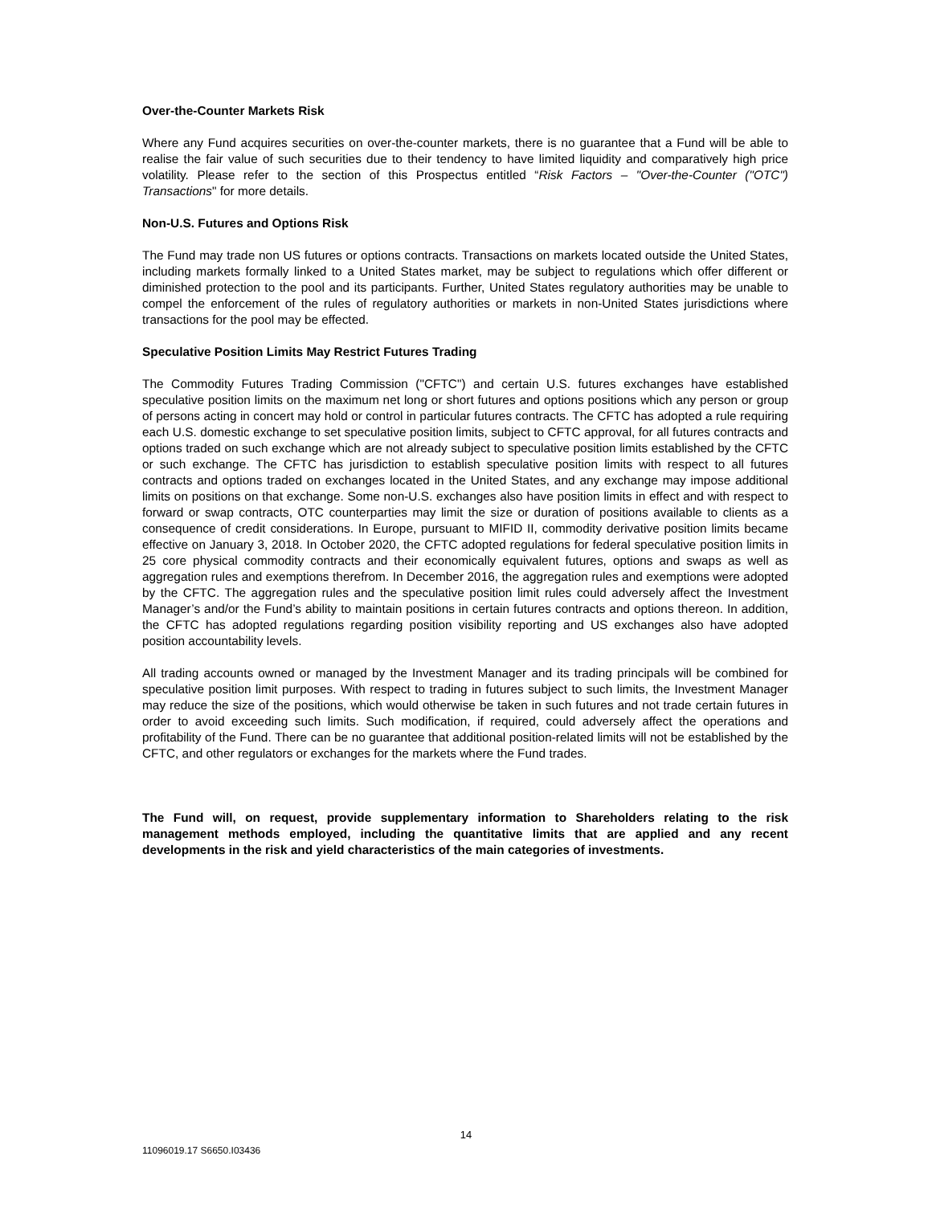Over-the-Counter Markets Risk
Where any Fund acquires securities on over-the-counter markets, there is no guarantee that a Fund will be able to realise the fair value of such securities due to their tendency to have limited liquidity and comparatively high price volatility. Please refer to the section of this Prospectus entitled “Risk Factors – "Over-the-Counter ("OTC") Transactions" for more details.
Non-U.S. Futures and Options Risk
The Fund may trade non US futures or options contracts. Transactions on markets located outside the United States, including markets formally linked to a United States market, may be subject to regulations which offer different or diminished protection to the pool and its participants. Further, United States regulatory authorities may be unable to compel the enforcement of the rules of regulatory authorities or markets in non-United States jurisdictions where transactions for the pool may be effected.
Speculative Position Limits May Restrict Futures Trading
The Commodity Futures Trading Commission ("CFTC") and certain U.S. futures exchanges have established speculative position limits on the maximum net long or short futures and options positions which any person or group of persons acting in concert may hold or control in particular futures contracts. The CFTC has adopted a rule requiring each U.S. domestic exchange to set speculative position limits, subject to CFTC approval, for all futures contracts and options traded on such exchange which are not already subject to speculative position limits established by the CFTC or such exchange. The CFTC has jurisdiction to establish speculative position limits with respect to all futures contracts and options traded on exchanges located in the United States, and any exchange may impose additional limits on positions on that exchange. Some non-U.S. exchanges also have position limits in effect and with respect to forward or swap contracts, OTC counterparties may limit the size or duration of positions available to clients as a consequence of credit considerations. In Europe, pursuant to MIFID II, commodity derivative position limits became effective on January 3, 2018. In October 2020, the CFTC adopted regulations for federal speculative position limits in 25 core physical commodity contracts and their economically equivalent futures, options and swaps as well as aggregation rules and exemptions therefrom. In December 2016, the aggregation rules and exemptions were adopted by the CFTC. The aggregation rules and the speculative position limit rules could adversely affect the Investment Manager’s and/or the Fund’s ability to maintain positions in certain futures contracts and options thereon. In addition, the CFTC has adopted regulations regarding position visibility reporting and US exchanges also have adopted position accountability levels.
All trading accounts owned or managed by the Investment Manager and its trading principals will be combined for speculative position limit purposes. With respect to trading in futures subject to such limits, the Investment Manager may reduce the size of the positions, which would otherwise be taken in such futures and not trade certain futures in order to avoid exceeding such limits. Such modification, if required, could adversely affect the operations and profitability of the Fund. There can be no guarantee that additional position-related limits will not be established by the CFTC, and other regulators or exchanges for the markets where the Fund trades.
The Fund will, on request, provide supplementary information to Shareholders relating to the risk management methods employed, including the quantitative limits that are applied and any recent developments in the risk and yield characteristics of the main categories of investments.
14
11096019.17 S6650.I03436